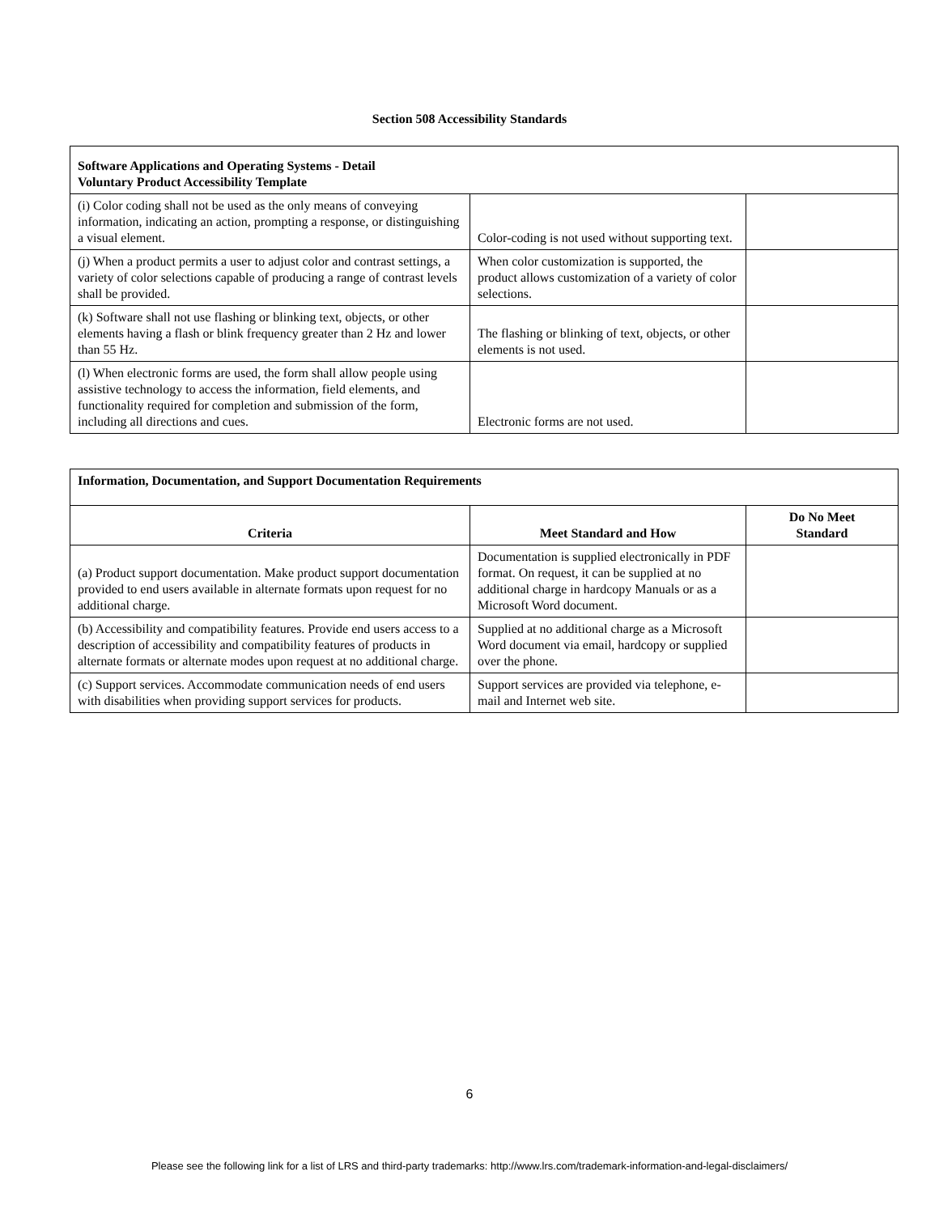Section 508 Accessibility Standards
| Software Applications and Operating Systems - Detail Voluntary Product Accessibility Template | | |
| --- | --- | --- |
| (i) Color coding shall not be used as the only means of conveying information, indicating an action, prompting a response, or distinguishing a visual element. | Color-coding is not used without supporting text. | |
| (j) When a product permits a user to adjust color and contrast settings, a variety of color selections capable of producing a range of contrast levels shall be provided. | When color customization is supported, the product allows customization of a variety of color selections. | |
| (k) Software shall not use flashing or blinking text, objects, or other elements having a flash or blink frequency greater than 2 Hz and lower than 55 Hz. | The flashing or blinking of text, objects, or other elements is not used. | |
| (l) When electronic forms are used, the form shall allow people using assistive technology to access the information, field elements, and functionality required for completion and submission of the form, including all directions and cues. | Electronic forms are not used. | |
| Information, Documentation, and Support Documentation Requirements | | |
| --- | --- | --- |
| Criteria | Meet Standard and How | Do No Meet Standard |
| (a) Product support documentation. Make product support documentation provided to end users available in alternate formats upon request for no additional charge. | Documentation is supplied electronically in PDF format. On request, it can be supplied at no additional charge in hardcopy Manuals or as a Microsoft Word document. | |
| (b) Accessibility and compatibility features. Provide end users access to a description of accessibility and compatibility features of products in alternate formats or alternate modes upon request at no additional charge. | Supplied at no additional charge as a Microsoft Word document via email, hardcopy or supplied over the phone. | |
| (c) Support services. Accommodate communication needs of end users with disabilities when providing support services for products. | Support services are provided via telephone, e-mail and Internet web site. | |
6
Please see the following link for a list of LRS and third-party trademarks: http://www.lrs.com/trademark-information-and-legal-disclaimers/